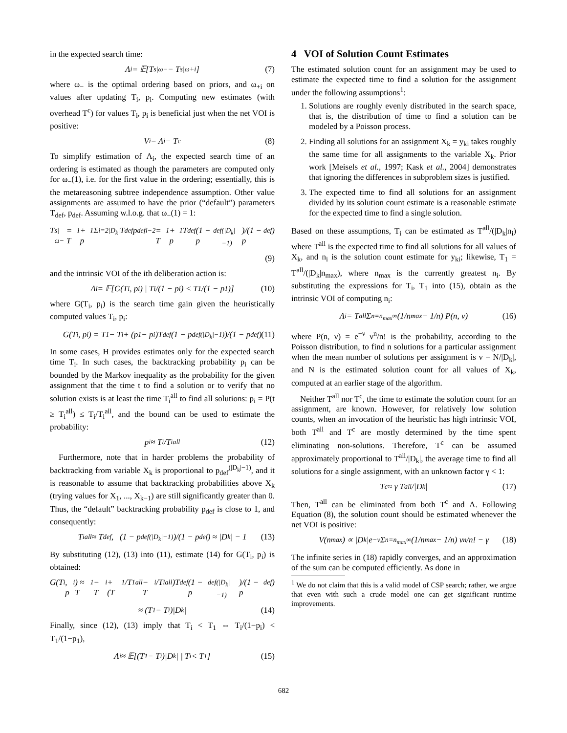in the expected search time:
Λ<sub>i</sub> = 𝔼[T<sup>s|ω−</sup> − T<sup>s|ω+i</sup>] (7)
where ω<sub>−</sub> is the optimal ordering based on priors, and ω<sub>+i</sub> on values after updating T<sub>i</sub>, p<sub>i</sub>. Computing new estimates (with overhead T<sup>c</sup>) for values T<sub>i</sub>, p<sub>i</sub> is beneficial just when the net VOI is positive:
V<sub>i</sub> = Λ<sub>i</sub> − T<sup>c</sup> (8)
To simplify estimation of Λ<sub>i</sub>, the expected search time of an ordering is estimated as though the parameters are computed only for ω<sub>−</sub>(1), i.e. for the first value in the ordering; essentially, this is the metareasoning subtree independence assumption. Other value assignments are assumed to have the prior (“default”) parameters T<sub>def</sub>, p<sub>def</sub>. Assuming w.l.o.g. that ω<sub>−</sub>(1) = 1:
T<sup>s|ω−</sup> = T<sub>1</sub> + p<sub>1</sub> Σ<sub>i=2</sub><sup>|D<sub>k</sub>|</sup> T<sub>def</sub>p<sub>def</sub><sup>i−2</sup> = T<sub>1</sub> + p<sub>1</sub>T<sub>def</sub> (1 − p<sub>def</sub><sup>(|D<sub>k</sub>|−1)</sup>)/(1 − p<sub>def</sub>)
(9)
and the intrinsic VOI of the ith deliberation action is:
Λ<sub>i</sub> = 𝔼[G(T<sub>i</sub>, p<sub>i</sub>) | T<sub>i</sub>/(1 − p<sub>i</sub>) < T<sub>1</sub>/(1 − p<sub>1</sub>)] (10)
where G(T<sub>i</sub>, p<sub>i</sub>) is the search time gain given the heuristically computed values T<sub>i</sub>, p<sub>i</sub>:
G(T<sub>i</sub>, p<sub>i</sub>) = T<sub>1</sub> − T<sub>i</sub> + (p<sub>1</sub> − p<sub>i</sub>)T<sub>def</sub> (1 − p<sub>def</sub><sup>(|D<sub>k</sub>|−1)</sup>)/(1 − p<sub>def</sub>) (11)
In some cases, H provides estimates only for the expected search time T<sub>i</sub>. In such cases, the backtracking probability p<sub>i</sub> can be bounded by the Markov inequality as the probability for the given assignment that the time t to find a solution or to verify that no solution exists is at least the time T<sub>i</sub><sup>all</sup> to find all solutions: p<sub>i</sub> = P(t ≥ T<sub>i</sub><sup>all</sup>) ≤ T<sub>i</sub>/T<sub>i</sub><sup>all</sup>, and the bound can be used to estimate the probability:
p<sub>i</sub> ≈ T<sub>i</sub>/T<sub>i</sub><sup>all</sup> (12)
Furthermore, note that in harder problems the probability of backtracking from variable X<sub>k</sub> is proportional to p<sub>def</sub><sup>(|D<sub>k</sub>|−1)</sup>, and it is reasonable to assume that backtracking probabilities above X<sub>k</sub> (trying values for X<sub>1</sub>, ..., X<sub>k−1</sub>) are still significantly greater than 0. Thus, the “default” backtracking probability p<sub>def</sub> is close to 1, and consequently:
T<sub>i</sub><sup>all</sup> ≈ T<sub>def</sub>, (1 − p<sub>def</sub><sup>(|D<sub>k</sub>|−1)</sup>)/(1 − p<sub>def</sub>) ≈ |D<sub>k</sub>| − 1 (13)
By substituting (12), (13) into (11), estimate (14) for G(T<sub>i</sub>, p<sub>i</sub>) is obtained:
G(T<sub>i</sub>, p<sub>i</sub>) ≈ T<sub>1</sub> − T<sub>i</sub> + (T<sub>1</sub>/T<sub>1</sub><sup>all</sup> − T<sub>i</sub>/T<sub>i</sub><sup>all</sup>)T<sub>def</sub> (1 − p<sub>def</sub><sup>(|D<sub>k</sub>|−1)</sup>)/(1 − p<sub>def</sub>)
≈ (T<sub>1</sub> − T<sub>i</sub>)|D<sub>k</sub>| (14)
Finally, since (12), (13) imply that T<sub>i</sub> < T<sub>1</sub> ⇔ T<sub>i</sub>/(1−p<sub>i</sub>) < T<sub>1</sub>/(1−p<sub>1</sub>),
Λ<sub>i</sub> ≈ 𝔼[(T<sub>1</sub> − T<sub>i</sub>)|D<sub>k</sub>| | T<sub>i</sub> < T<sub>1</sub>] (15)
4 VOI of Solution Count Estimates
The estimated solution count for an assignment may be used to estimate the expected time to find a solution for the assignment under the following assumptions<sup>1</sup>:
1. Solutions are roughly evenly distributed in the search space, that is, the distribution of time to find a solution can be modeled by a Poisson process.
2. Finding all solutions for an assignment X<sub>k</sub> = y<sub>ki</sub> takes roughly the same time for all assignments to the variable X<sub>k</sub>. Prior work [Meisels et al., 1997; Kask et al., 2004] demonstrates that ignoring the differences in subproblem sizes is justified.
3. The expected time to find all solutions for an assignment divided by its solution count estimate is a reasonable estimate for the expected time to find a single solution.
Based on these assumptions, T<sub>i</sub> can be estimated as T<sup>all</sup>/(|D<sub>k</sub>|n<sub>i</sub>) where T<sup>all</sup> is the expected time to find all solutions for all values of X<sub>k</sub>, and n<sub>i</sub> is the solution count estimate for y<sub>ki</sub>; likewise, T<sub>1</sub> = T<sup>all</sup>/(|D<sub>k</sub>|n<sub>max</sub>), where n<sub>max</sub> is the currently greatest n<sub>i</sub>. By substituting the expressions for T<sub>i</sub>, T<sub>1</sub> into (15), obtain as the intrinsic VOI of computing n<sub>i</sub>:
Λ<sub>i</sub> = T<sup>all</sup> Σ<sub>n=n<sub>max</sub></sub><sup>∞</sup> (1/n<sub>max</sub> − 1/n) P(n, ν) (16)
where P(n, ν) = e<sup>−ν</sup> ν<sup>n</sup>/n! is the probability, according to the Poisson distribution, to find n solutions for a particular assignment when the mean number of solutions per assignment is ν = N/|D<sub>k</sub>|, and N is the estimated solution count for all values of X<sub>k</sub>, computed at an earlier stage of the algorithm.
Neither T<sup>all</sup> nor T<sup>c</sup>, the time to estimate the solution count for an assignment, are known. However, for relatively low solution counts, when an invocation of the heuristic has high intrinsic VOI, both T<sup>all</sup> and T<sup>c</sup> are mostly determined by the time spent eliminating non-solutions. Therefore, T<sup>c</sup> can be assumed approximately proportional to T<sup>all</sup>/|D<sub>k</sub>|, the average time to find all solutions for a single assignment, with an unknown factor γ < 1:
T<sup>c</sup> ≈ γ T<sup>all</sup>/|D<sub>k</sub>| (17)
Then, T<sup>all</sup> can be eliminated from both T<sup>c</sup> and Λ. Following Equation (8), the solution count should be estimated whenever the net VOI is positive:
V(n<sub>max</sub>) ∝ |D<sub>k</sub>|e<sup>−ν</sup> Σ<sub>n=n<sub>max</sub></sub><sup>∞</sup> (1/n<sub>max</sub> − 1/n) ν<sup>n</sup>/n! − γ (18)
The infinite series in (18) rapidly converges, and an approximation of the sum can be computed efficiently. As done in
<sup>1</sup> We do not claim that this is a valid model of CSP search; rather, we argue that even with such a crude model one can get significant runtime improvements.
682